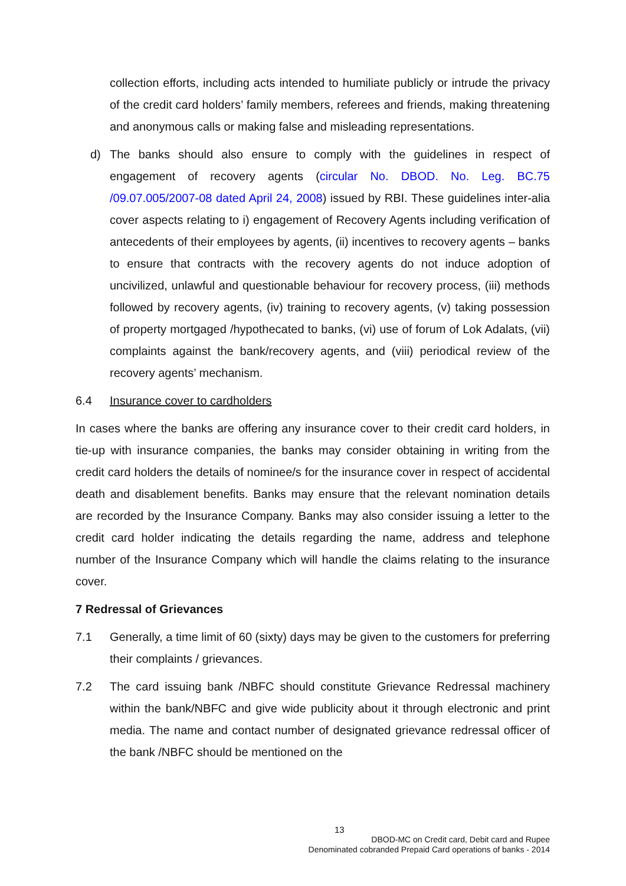collection efforts, including acts intended to humiliate publicly or intrude the privacy of the credit card holders’ family members, referees and friends, making threatening and anonymous calls or making false and misleading representations.
d) The banks should also ensure to comply with the guidelines in respect of engagement of recovery agents (circular No. DBOD. No. Leg. BC.75 /09.07.005/2007-08 dated April 24, 2008) issued by RBI. These guidelines inter-alia cover aspects relating to i) engagement of Recovery Agents including verification of antecedents of their employees by agents, (ii) incentives to recovery agents – banks to ensure that contracts with the recovery agents do not induce adoption of uncivilized, unlawful and questionable behaviour for recovery process, (iii) methods followed by recovery agents, (iv) training to recovery agents, (v) taking possession of property mortgaged /hypothecated to banks, (vi) use of forum of Lok Adalats, (vii) complaints against the bank/recovery agents, and (viii) periodical review of the recovery agents’ mechanism.
6.4 Insurance cover to cardholders
In cases where the banks are offering any insurance cover to their credit card holders, in tie-up with insurance companies, the banks may consider obtaining in writing from the credit card holders the details of nominee/s for the insurance cover in respect of accidental death and disablement benefits. Banks may ensure that the relevant nomination details are recorded by the Insurance Company. Banks may also consider issuing a letter to the credit card holder indicating the details regarding the name, address and telephone number of the Insurance Company which will handle the claims relating to the insurance cover.
7 Redressal of Grievances
7.1 Generally, a time limit of 60 (sixty) days may be given to the customers for preferring their complaints / grievances.
7.2 The card issuing bank /NBFC should constitute Grievance Redressal machinery within the bank/NBFC and give wide publicity about it through electronic and print media. The name and contact number of designated grievance redressal officer of the bank /NBFC should be mentioned on the
13
DBOD-MC on Credit card, Debit card and Rupee
Denominated cobranded Prepaid Card operations of banks - 2014